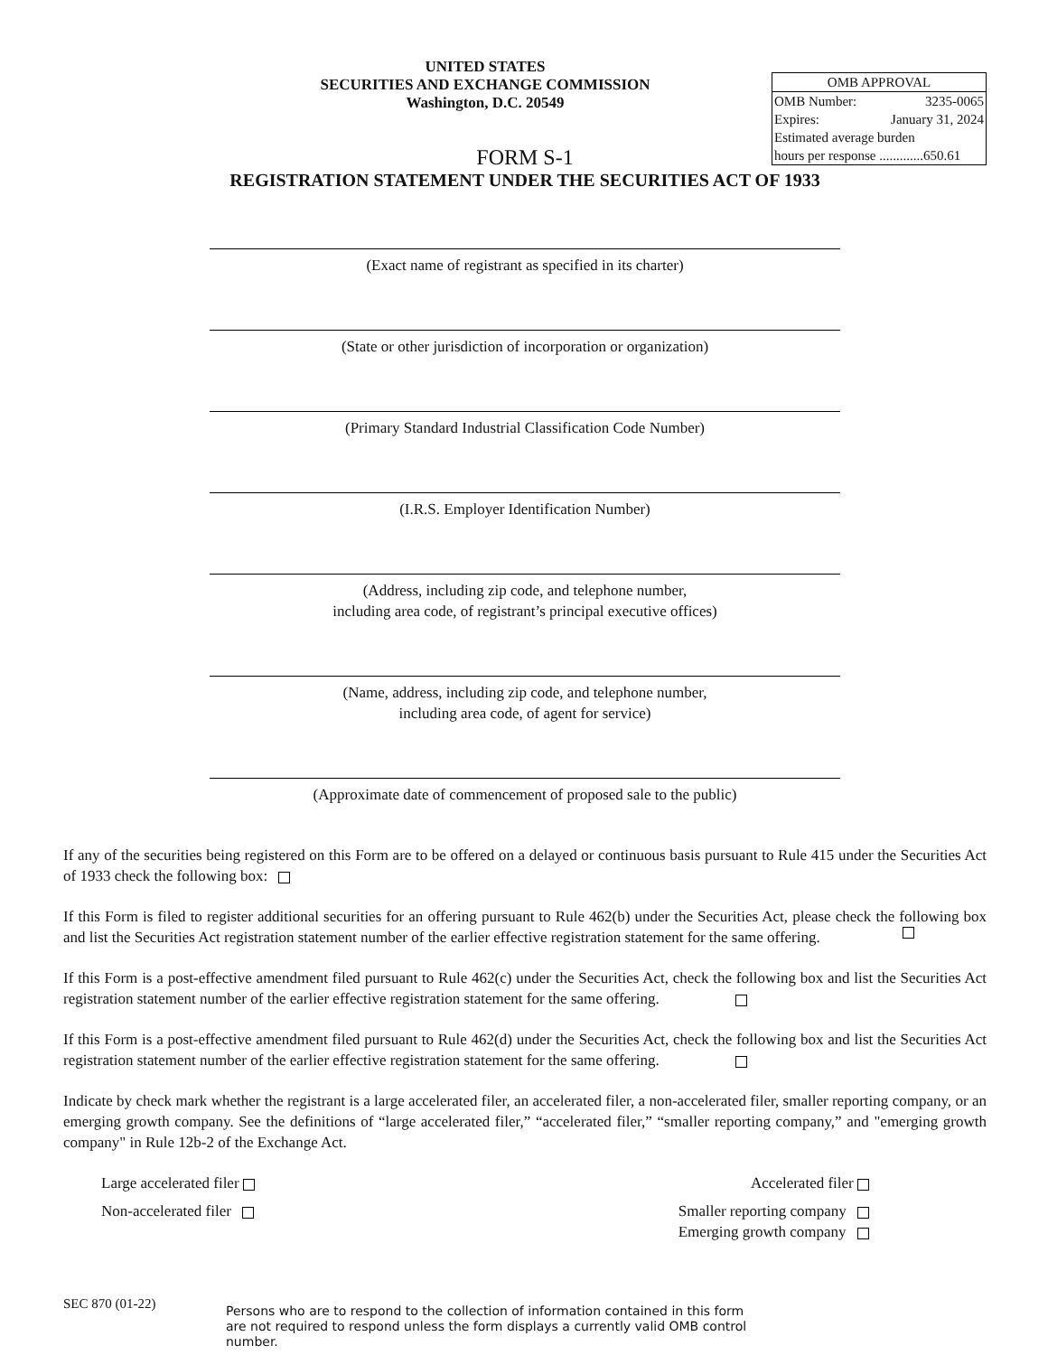UNITED STATES
SECURITIES AND EXCHANGE COMMISSION
Washington, D.C. 20549
| OMB APPROVAL | |
| OMB Number: | 3235-0065 |
| Expires: | January 31, 2024 |
| Estimated average burden | |
| hours per response .............650.61 | |
FORM S-1
REGISTRATION STATEMENT UNDER THE SECURITIES ACT OF 1933
(Exact name of registrant as specified in its charter)
(State or other jurisdiction of incorporation or organization)
(Primary Standard Industrial Classification Code Number)
(I.R.S. Employer Identification Number)
(Address, including zip code, and telephone number,
including area code, of registrant’s principal executive offices)
(Name, address, including zip code, and telephone number,
including area code, of agent for service)
(Approximate date of commencement of proposed sale to the public)
If any of the securities being registered on this Form are to be offered on a delayed or continuous basis pursuant to Rule 415 under the Securities Act of 1933 check the following box:
If this Form is filed to register additional securities for an offering pursuant to Rule 462(b) under the Securities Act, please check the following box and list the Securities Act registration statement number of the earlier effective registration statement for the same offering.
If this Form is a post-effective amendment filed pursuant to Rule 462(c) under the Securities Act, check the following box and list the Securities Act registration statement number of the earlier effective registration statement for the same offering.
If this Form is a post-effective amendment filed pursuant to Rule 462(d) under the Securities Act, check the following box and list the Securities Act registration statement number of the earlier effective registration statement for the same offering.
Indicate by check mark whether the registrant is a large accelerated filer, an accelerated filer, a non-accelerated filer, smaller reporting company, or an emerging growth company. See the definitions of “large accelerated filer,” “accelerated filer,” “smaller reporting company,” and "emerging growth company" in Rule 12b-2 of the Exchange Act.
Large accelerated filer Accelerated filer
Non-accelerated filer Smaller reporting company
Emerging growth company
SEC 870 (01-22)
Persons who are to respond to the collection of information contained in this form are not required to respond unless the form displays a currently valid OMB control number.